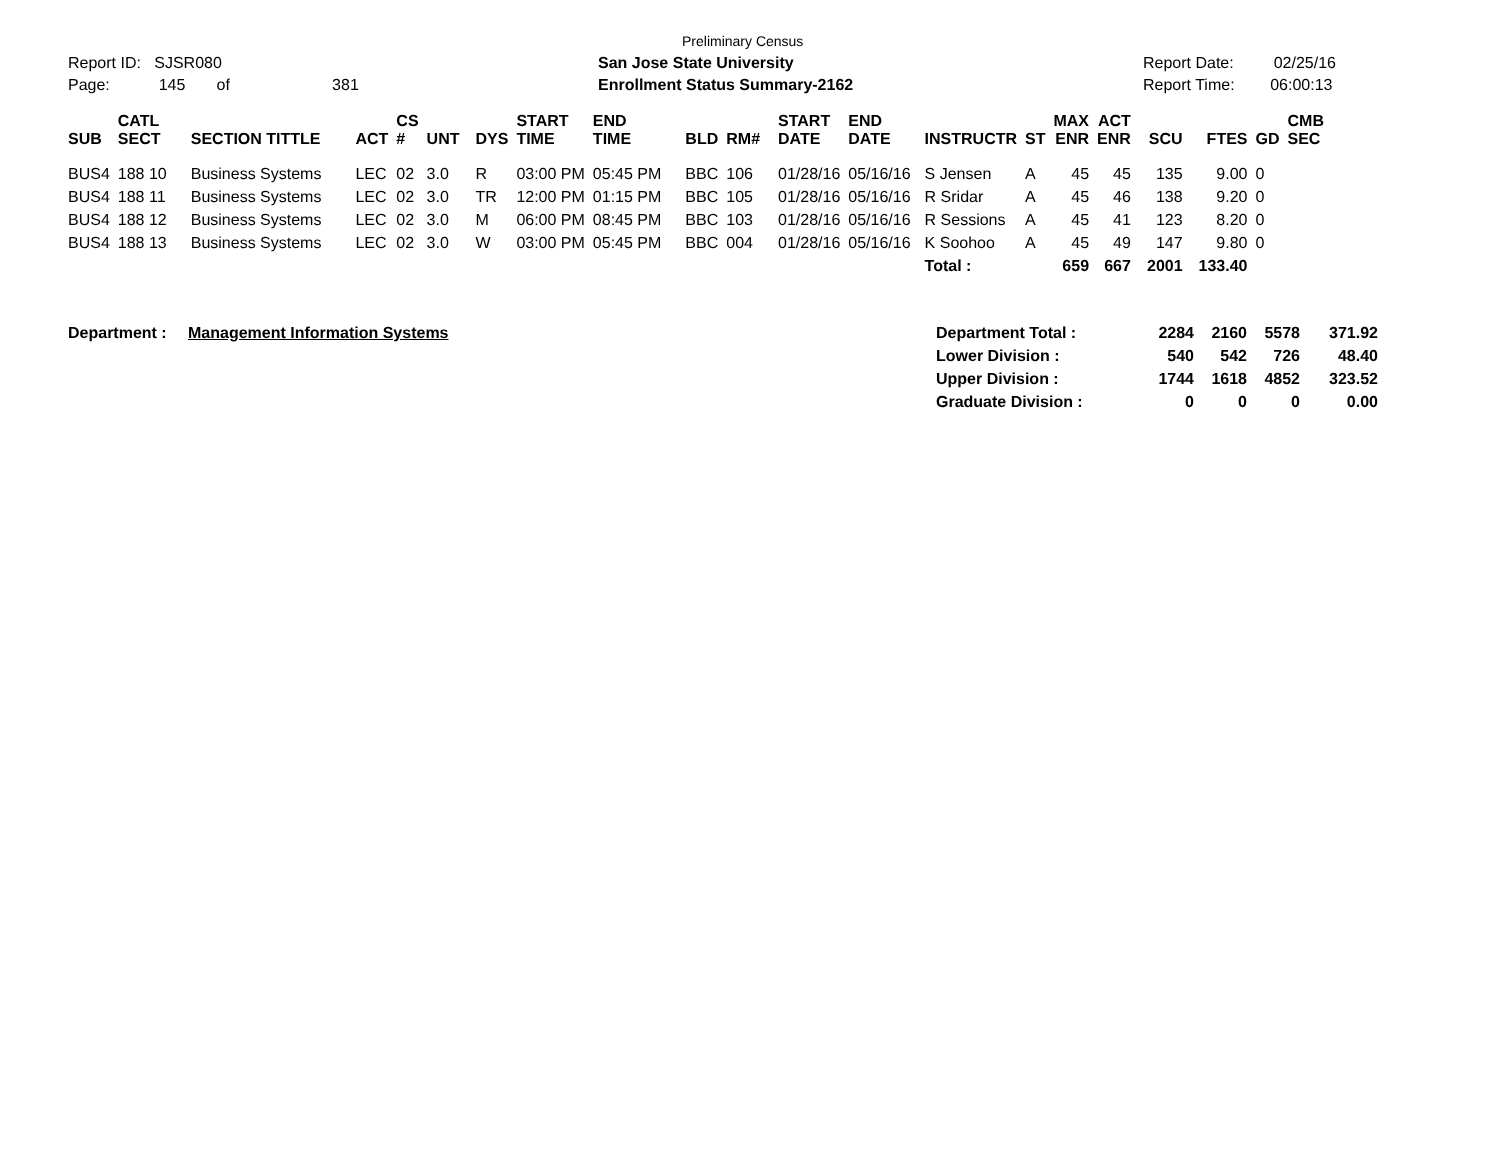Report ID: SJSR080
Page: 145 of 381
Preliminary Census
San Jose State University
Enrollment Status Summary-2162
Report Date: 02/25/16
Report Time: 06:00:13
| SUB | CATL SECT | SECTION TITTLE | ACT | CS # | UNT | DYS | START TIME | END TIME | BLD | RM# | START DATE | END DATE | INSTRUCTR | ST | MAX ENR | ACT ENR | SCU | FTES | GD | CMB SEC |
| --- | --- | --- | --- | --- | --- | --- | --- | --- | --- | --- | --- | --- | --- | --- | --- | --- | --- | --- | --- | --- |
| BUS4 | 188 10 | Business Systems | LEC | 02 | 3.0 | R | 03:00 PM | 05:45 PM | BBC | 106 | 01/28/16 | 05/16/16 | S Jensen | A | 45 | 45 | 135 | 9.00 | 0 | |
| BUS4 | 188 11 | Business Systems | LEC | 02 | 3.0 | TR | 12:00 PM | 01:15 PM | BBC | 105 | 01/28/16 | 05/16/16 | R Sridar | A | 45 | 46 | 138 | 9.20 | 0 | |
| BUS4 | 188 12 | Business Systems | LEC | 02 | 3.0 | M | 06:00 PM | 08:45 PM | BBC | 103 | 01/28/16 | 05/16/16 | R Sessions | A | 45 | 41 | 123 | 8.20 | 0 | |
| BUS4 | 188 13 | Business Systems | LEC | 02 | 3.0 | W | 03:00 PM | 05:45 PM | BBC | 004 | 01/28/16 | 05/16/16 | K Soohoo | A | 45 | 49 | 147 | 9.80 | 0 | |
| | | | | | | | | | | | | | Total : | | 659 | 667 | 2001 | 133.40 | | |
| Department : | Management Information Systems | Department Total : | 2284 | 2160 | 5578 | 371.92 |
| | | Lower Division : | 540 | 542 | 726 | 48.40 |
| | | Upper Division : | 1744 | 1618 | 4852 | 323.52 |
| | | Graduate Division : | 0 | 0 | 0 | 0.00 |